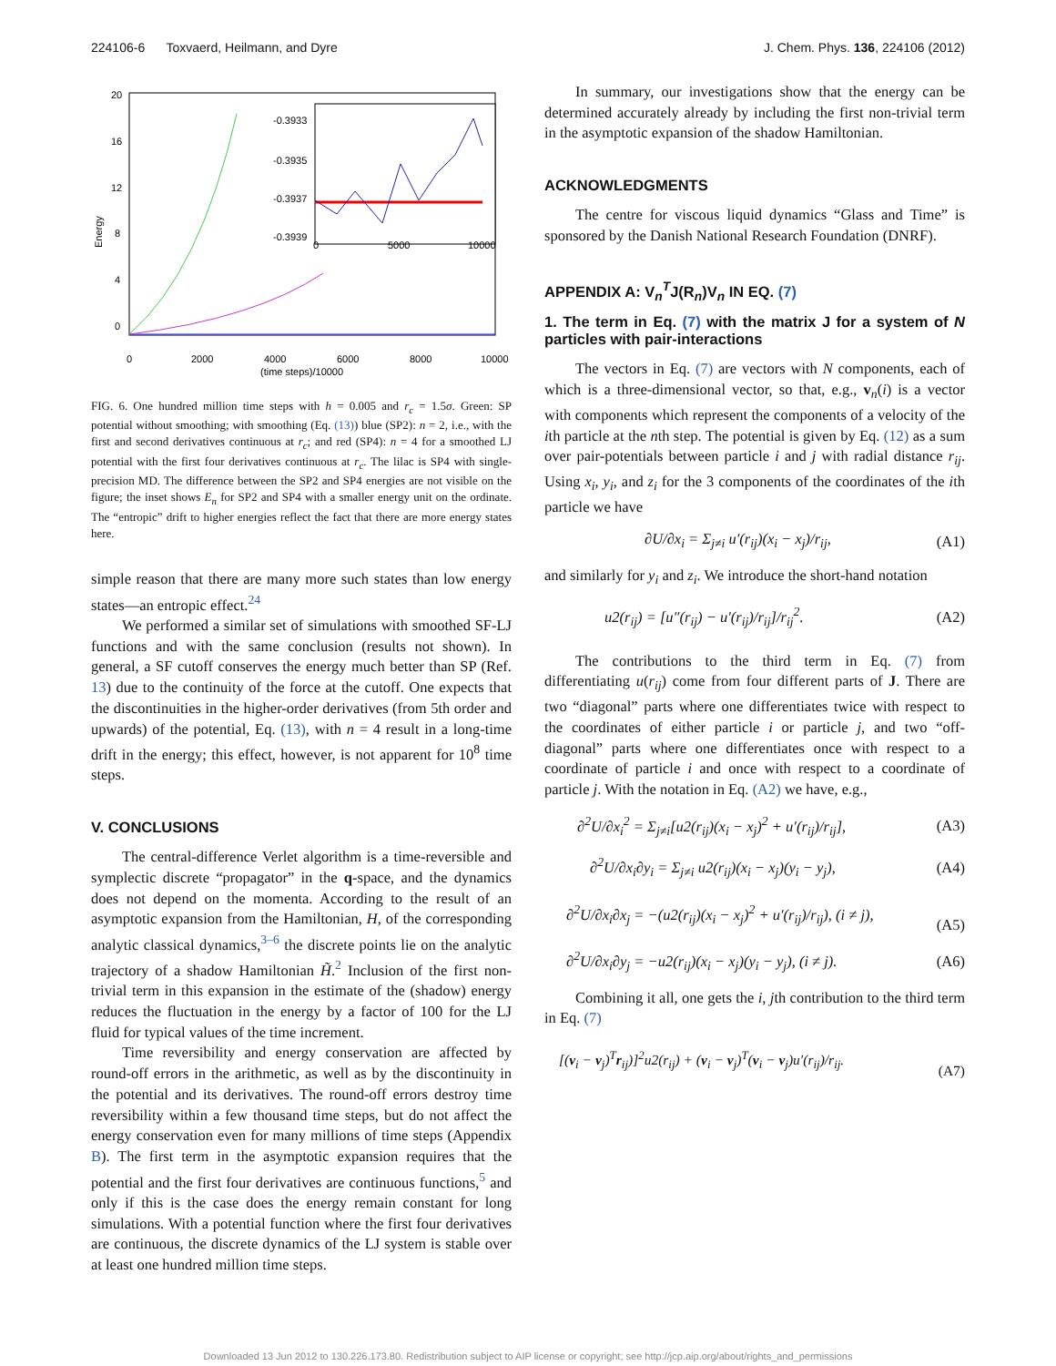224106-6 Toxvaerd, Heilmann, and Dyre J. Chem. Phys. 136, 224106 (2012)
Energy
20
16
12
8
4
0
0
2000
4000
6000
8000
10000
(time steps)/10000
-0.3933
-0.3935
-0.3937
-0.3939
0
5000
10000
FIG. 6. One hundred million time steps with h = 0.005 and r<sub>c</sub> = 1.5σ. Green: SP potential without smoothing; with smoothing (Eq. (13)) blue (SP2): n = 2, i.e., with the first and second derivatives continuous at r<sub>c</sub>; and red (SP4): n = 4 for a smoothed LJ potential with the first four derivatives continuous at r<sub>c</sub>. The lilac is SP4 with single-precision MD. The difference between the SP2 and SP4 energies are not visible on the figure; the inset shows E<sub>n</sub> for SP2 and SP4 with a smaller energy unit on the ordinate. The “entropic” drift to higher energies reflect the fact that there are more energy states here.
simple reason that there are many more such states than low energy states—an entropic effect.<sup>24</sup>
We performed a similar set of simulations with smoothed SF-LJ functions and with the same conclusion (results not shown). In general, a SF cutoff conserves the energy much better than SP (Ref. 13) due to the continuity of the force at the cutoff. One expects that the discontinuities in the higher-order derivatives (from 5th order and upwards) of the potential, Eq. (13), with n = 4 result in a long-time drift in the energy; this effect, however, is not apparent for 10<sup>8</sup> time steps.
V. CONCLUSIONS
The central-difference Verlet algorithm is a time-reversible and symplectic discrete “propagator” in the q-space, and the dynamics does not depend on the momenta. According to the result of an asymptotic expansion from the Hamiltonian, H, of the corresponding analytic classical dynamics,<sup>3–6</sup> the discrete points lie on the analytic trajectory of a shadow Hamiltonian H̃.<sup>2</sup> Inclusion of the first non-trivial term in this expansion in the estimate of the (shadow) energy reduces the fluctuation in the energy by a factor of 100 for the LJ fluid for typical values of the time increment.
Time reversibility and energy conservation are affected by round-off errors in the arithmetic, as well as by the discontinuity in the potential and its derivatives. The round-off errors destroy time reversibility within a few thousand time steps, but do not affect the energy conservation even for many millions of time steps (Appendix B). The first term in the asymptotic expansion requires that the potential and the first four derivatives are continuous functions,<sup>5</sup> and only if this is the case does the energy remain constant for long simulations. With a potential function where the first four derivatives are continuous, the discrete dynamics of the LJ system is stable over at least one hundred million time steps.
In summary, our investigations show that the energy can be determined accurately already by including the first non-trivial term in the asymptotic expansion of the shadow Hamiltonian.
ACKNOWLEDGMENTS
The centre for viscous liquid dynamics “Glass and Time” is sponsored by the Danish National Research Foundation (DNRF).
APPENDIX A: V<sub>n</sub><sup>T</sup>J(R<sub>n</sub>)V<sub>n</sub> IN EQ. (7)
1. The term in Eq. (7) with the matrix J for a system of N particles with pair-interactions
The vectors in Eq. (7) are vectors with N components, each of which is a three-dimensional vector, so that, e.g., v<sub>n</sub>(i) is a vector with components which represent the components of a velocity of the ith particle at the nth step. The potential is given by Eq. (12) as a sum over pair-potentials between particle i and j with radial distance r<sub>ij</sub>. Using x<sub>i</sub>, y<sub>i</sub>, and z<sub>i</sub> for the 3 components of the coordinates of the ith particle we have
∂U/∂x<sub>i</sub> = Σ<sub>j≠i</sub> u′(r<sub>ij</sub>)(x<sub>i</sub> − x<sub>j</sub>)/r<sub>ij</sub>, (A1)
and similarly for y<sub>i</sub> and z<sub>i</sub>. We introduce the short-hand notation
u2(r<sub>ij</sub>) = [u″(r<sub>ij</sub>) − u′(r<sub>ij</sub>)/r<sub>ij</sub>]/r<sub>ij</sub><sup>2</sup>. (A2)
The contributions to the third term in Eq. (7) from differentiating u(r<sub>ij</sub>) come from four different parts of J. There are two “diagonal” parts where one differentiates twice with respect to the coordinates of either particle i or particle j, and two “off-diagonal” parts where one differentiates once with respect to a coordinate of particle i and once with respect to a coordinate of particle j. With the notation in Eq. (A2) we have, e.g.,
∂<sup>2</sup>U/∂x<sub>i</sub><sup>2</sup> = Σ<sub>j≠i</sub>[u2(r<sub>ij</sub>)(x<sub>i</sub> − x<sub>j</sub>)<sup>2</sup> + u′(r<sub>ij</sub>)/r<sub>ij</sub>], (A3)
∂<sup>2</sup>U/∂x<sub>i</sub>∂y<sub>i</sub> = Σ<sub>j≠i</sub> u2(r<sub>ij</sub>)(x<sub>i</sub> − x<sub>j</sub>)(y<sub>i</sub> − y<sub>j</sub>), (A4)
∂<sup>2</sup>U/∂x<sub>i</sub>∂x<sub>j</sub> = −(u2(r<sub>ij</sub>)(x<sub>i</sub> − x<sub>j</sub>)<sup>2</sup> + u′(r<sub>ij</sub>)/r<sub>ij</sub>), (i ≠ j),
(A5)
∂<sup>2</sup>U/∂x<sub>i</sub>∂y<sub>j</sub> = −u2(r<sub>ij</sub>)(x<sub>i</sub> − x<sub>j</sub>)(y<sub>i</sub> − y<sub>j</sub>), (i ≠ j). (A6)
Combining it all, one gets the i, jth contribution to the third term in Eq. (7)
[(v<sub>i</sub> − v<sub>j</sub>)<sup>T</sup>r<sub>ij</sub>)]<sup>2</sup>u2(r<sub>ij</sub>) + (v<sub>i</sub> − v<sub>j</sub>)<sup>T</sup>(v<sub>i</sub> − v<sub>j</sub>)u′(r<sub>ij</sub>)/r<sub>ij</sub>.
(A7)
Downloaded 13 Jun 2012 to 130.226.173.80. Redistribution subject to AIP license or copyright; see http://jcp.aip.org/about/rights_and_permissions